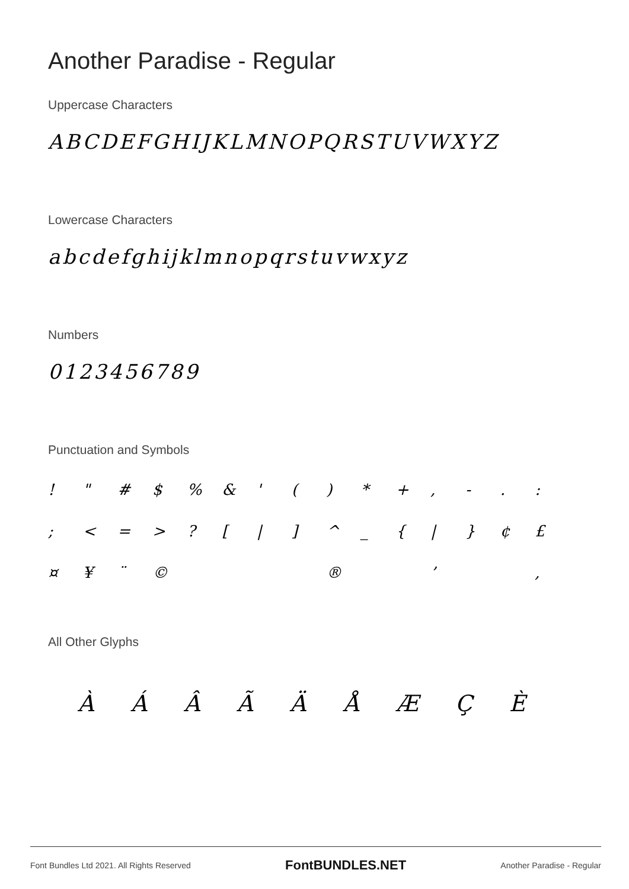Another Paradise - Regular
Uppercase Characters
ABCDEFGHIJKLMNOPQRSTUVWXYZ
Lowercase Characters
abcdefghijklmnopqrstuvwxyz
Numbers
0123456789
Punctuation and Symbols
! " # $% & ' () * +, -.: ; < = >? [|] ^ _ { | } ¢ £ ¤ ¥ ¨ © ® ’ ,
All Other Glyphs
ÀÁÂÃÄÅÆÇÈ
Font Bundles Ltd 2021. All Rights Reserved FontBUNDLES.NET Another Paradise - Regular